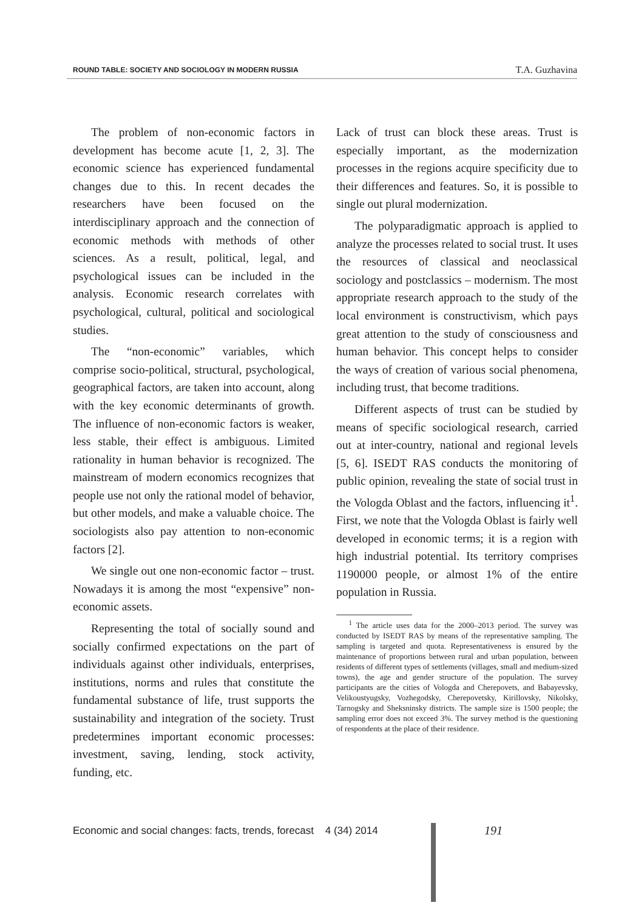ROUND TABLE: SOCIETY AND SOCIOLOGY IN MODERN RUSSIA T.A. Guzhavina
The problem of non-economic factors in development has become acute [1, 2, 3]. The economic science has experienced fundamental changes due to this. In recent decades the researchers have been focused on the interdisciplinary approach and the connection of economic methods with methods of other sciences. As a result, political, legal, and psychological issues can be included in the analysis. Economic research correlates with psychological, cultural, political and sociological studies.
The “non-economic” variables, which comprise socio-political, structural, psychological, geographical factors, are taken into account, along with the key economic determinants of growth. The influence of non-economic factors is weaker, less stable, their effect is ambiguous. Limited rationality in human behavior is recognized. The mainstream of modern economics recognizes that people use not only the rational model of behavior, but other models, and make a valuable choice. The sociologists also pay attention to non-economic factors [2].
We single out one non-economic factor – trust. Nowadays it is among the most “expensive” non-economic assets.
Representing the total of socially sound and socially confirmed expectations on the part of individuals against other individuals, enterprises, institutions, norms and rules that constitute the fundamental substance of life, trust supports the sustainability and integration of the society. Trust predetermines important economic processes: investment, saving, lending, stock activity, funding, etc.
Lack of trust can block these areas. Trust is especially important, as the modernization processes in the regions acquire specificity due to their differences and features. So, it is possible to single out plural modernization.
The polyparadigmatic approach is applied to analyze the processes related to social trust. It uses the resources of classical and neoclassical sociology and postclassics – modernism. The most appropriate research approach to the study of the local environment is constructivism, which pays great attention to the study of consciousness and human behavior. This concept helps to consider the ways of creation of various social phenomena, including trust, that become traditions.
Different aspects of trust can be studied by means of specific sociological research, carried out at inter-country, national and regional levels [5, 6]. ISEDT RAS conducts the monitoring of public opinion, revealing the state of social trust in the Vologda Oblast and the factors, influencing it<sup>1</sup>. First, we note that the Vologda Oblast is fairly well developed in economic terms; it is a region with high industrial potential. Its territory comprises 1190000 people, or almost 1% of the entire population in Russia.
<sup>1</sup> The article uses data for the 2000–2013 period. The survey was conducted by ISEDT RAS by means of the representative sampling. The sampling is targeted and quota. Representativeness is ensured by the maintenance of proportions between rural and urban population, between residents of different types of settlements (villages, small and medium-sized towns), the age and gender structure of the population. The survey participants are the cities of Vologda and Cherepovets, and Babayevsky, Velikoustyugsky, Vozhegodsky, Cherepovetsky, Kirillovsky, Nikolsky, Tarnogsky and Sheksninsky districts. The sample size is 1500 people; the sampling error does not exceed 3%. The survey method is the questioning of respondents at the place of their residence.
Economic and social changes: facts, trends, forecast 4 (34) 2014
191